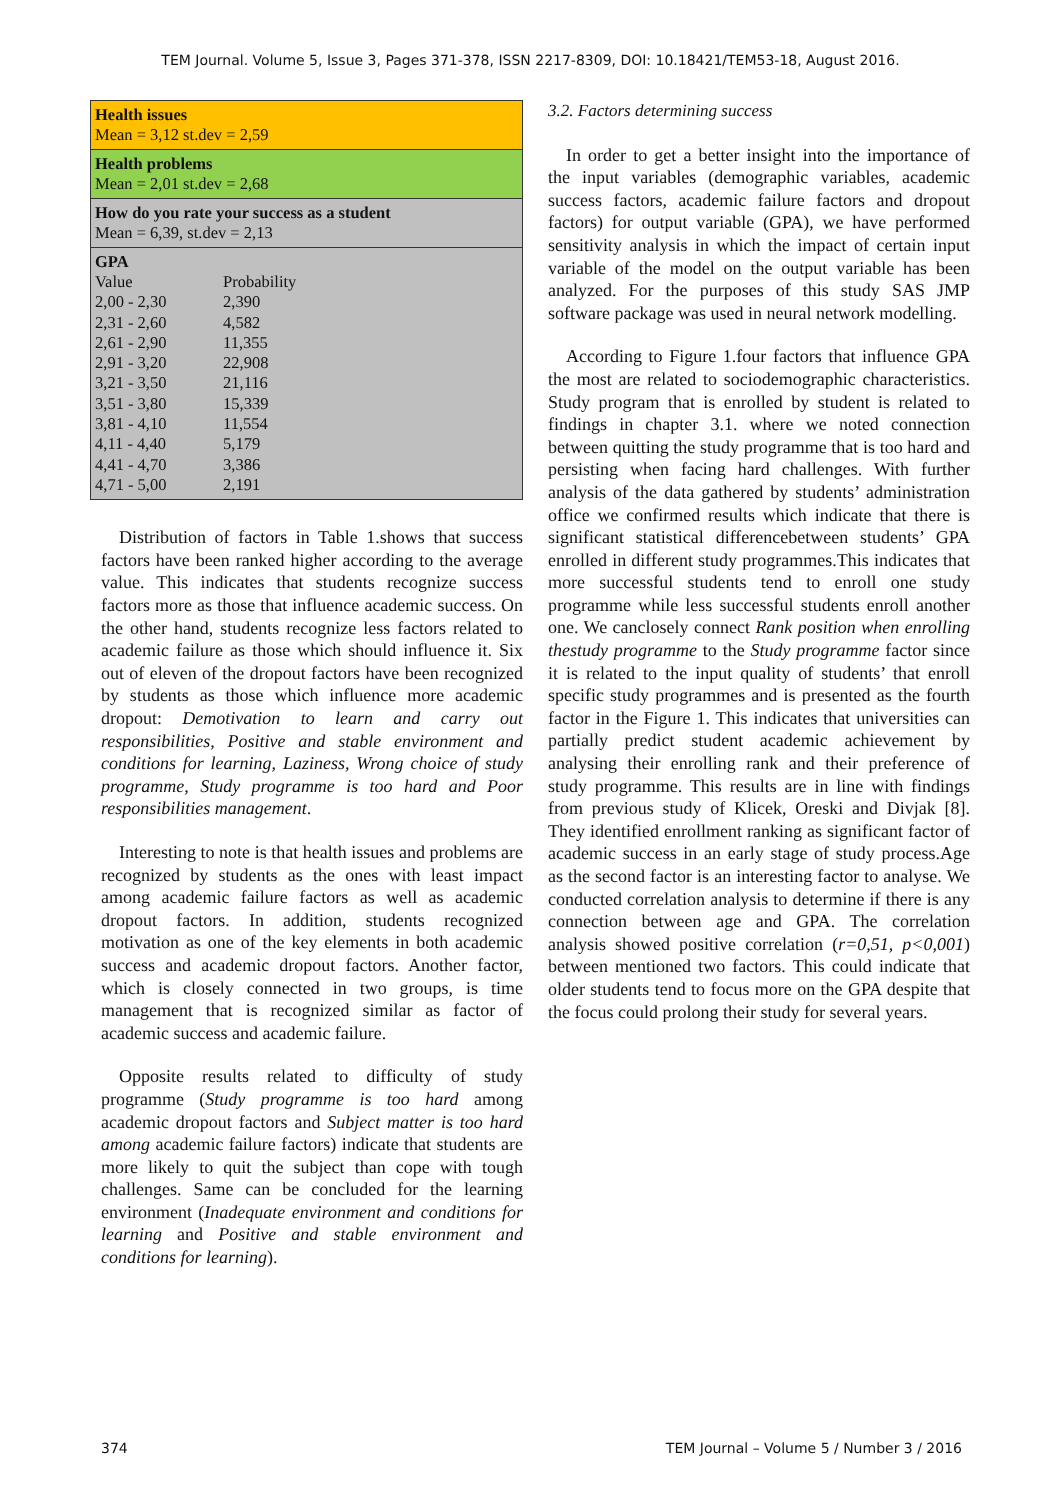TEM Journal. Volume 5, Issue 3, Pages 371-378, ISSN 2217-8309, DOI: 10.18421/TEM53-18, August 2016.
Health issues
Mean = 3,12 st.dev = 2,59
Health problems
Mean = 2,01 st.dev = 2,68
How do you rate your success as a student
Mean = 6,39, st.dev = 2,13
GPA
| Value | Probability |
| 2,00 - 2,30 | 2,390 |
| 2,31 - 2,60 | 4,582 |
| 2,61 - 2,90 | 11,355 |
| 2,91 - 3,20 | 22,908 |
| 3,21 - 3,50 | 21,116 |
| 3,51 - 3,80 | 15,339 |
| 3,81 - 4,10 | 11,554 |
| 4,11 - 4,40 | 5,179 |
| 4,41 - 4,70 | 3,386 |
| 4,71 - 5,00 | 2,191 |
Distribution of factors in Table 1.shows that success factors have been ranked higher according to the average value. This indicates that students recognize success factors more as those that influence academic success. On the other hand, students recognize less factors related to academic failure as those which should influence it. Six out of eleven of the dropout factors have been recognized by students as those which influence more academic dropout: Demotivation to learn and carry out responsibilities, Positive and stable environment and conditions for learning, Laziness, Wrong choice of study programme, Study programme is too hard and Poor responsibilities management.
Interesting to note is that health issues and problems are recognized by students as the ones with least impact among academic failure factors as well as academic dropout factors. In addition, students recognized motivation as one of the key elements in both academic success and academic dropout factors. Another factor, which is closely connected in two groups, is time management that is recognized similar as factor of academic success and academic failure.
Opposite results related to difficulty of study programme (Study programme is too hard among academic dropout factors and Subject matter is too hard among academic failure factors) indicate that students are more likely to quit the subject than cope with tough challenges. Same can be concluded for the learning environment (Inadequate environment and conditions for learning and Positive and stable environment and conditions for learning).
3.2. Factors determining success
In order to get a better insight into the importance of the input variables (demographic variables, academic success factors, academic failure factors and dropout factors) for output variable (GPA), we have performed sensitivity analysis in which the impact of certain input variable of the model on the output variable has been analyzed. For the purposes of this study SAS JMP software package was used in neural network modelling.
According to Figure 1.four factors that influence GPA the most are related to sociodemographic characteristics. Study program that is enrolled by student is related to findings in chapter 3.1. where we noted connection between quitting the study programme that is too hard and persisting when facing hard challenges. With further analysis of the data gathered by students’ administration office we confirmed results which indicate that there is significant statistical differencebetween students’ GPA enrolled in different study programmes.This indicates that more successful students tend to enroll one study programme while less successful students enroll another one. We canclosely connect Rank position when enrolling thestudy programme to the Study programme factor since it is related to the input quality of students’ that enroll specific study programmes and is presented as the fourth factor in the Figure 1. This indicates that universities can partially predict student academic achievement by analysing their enrolling rank and their preference of study programme. This results are in line with findings from previous study of Klicek, Oreski and Divjak [8]. They identified enrollment ranking as significant factor of academic success in an early stage of study process.Age as the second factor is an interesting factor to analyse. We conducted correlation analysis to determine if there is any connection between age and GPA. The correlation analysis showed positive correlation (r=0,51, p<0,001) between mentioned two factors. This could indicate that older students tend to focus more on the GPA despite that the focus could prolong their study for several years.
374
TEM Journal – Volume 5 / Number 3 / 2016